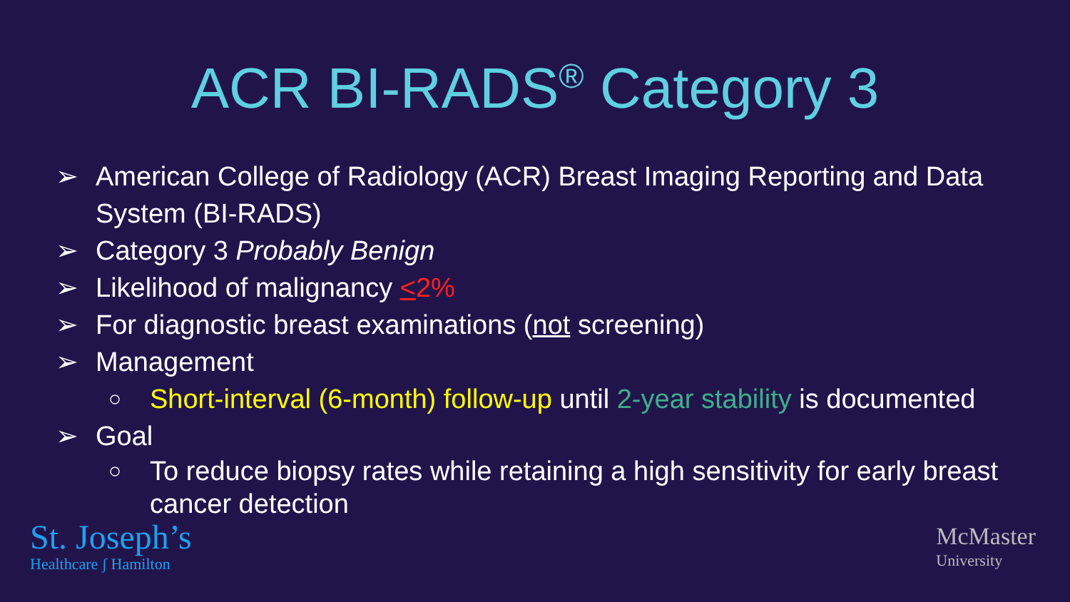ACR BI-RADS<sup>®</sup> Category 3
➢ American College of Radiology (ACR) Breast Imaging Reporting and Data System (BI-RADS)
➢ Category 3 Probably Benign
➢ Likelihood of malignancy <2%
➢ For diagnostic breast examinations (not screening)
➢ Management
○ Short-interval (6-month) follow-up until 2-year stability is documented
➢ Goal
○ To reduce biopsy rates while retaining a high sensitivity for early breast cancer detection
St. Joseph’s
Healthcare ʃ Hamilton
McMaster
University